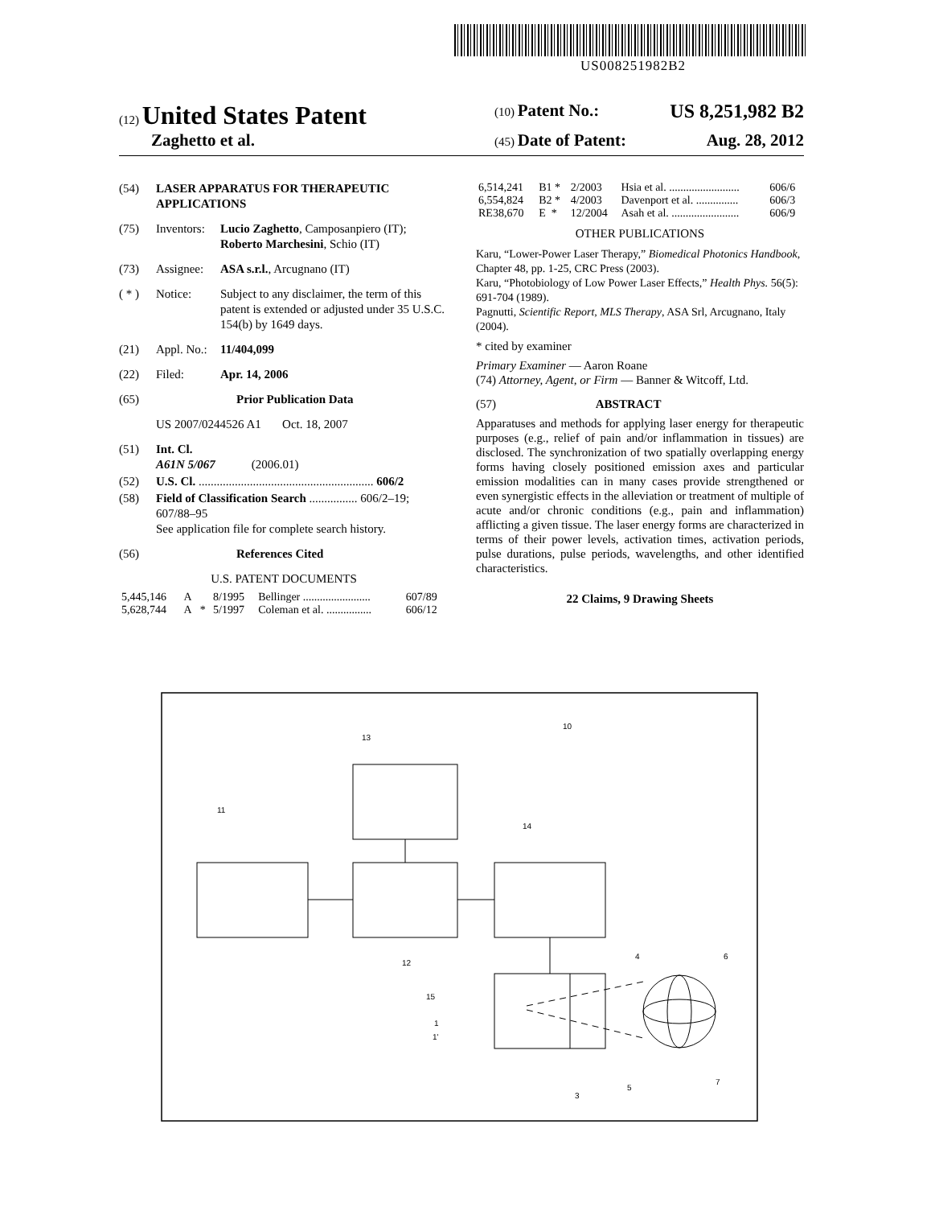US008251982B2
(12) United States Patent
(10) Patent No.: US 8,251,982 B2
Zaghetto et al.
(45) Date of Patent: Aug. 28, 2012
(54) LASER APPARATUS FOR THERAPEUTIC APPLICATIONS
(75) Inventors: Lucio Zaghetto, Camposanpiero (IT); Roberto Marchesini, Schio (IT)
(73) Assignee: ASA s.r.l., Arcugnano (IT)
( * ) Notice: Subject to any disclaimer, the term of this patent is extended or adjusted under 35 U.S.C. 154(b) by 1649 days.
(21) Appl. No.: 11/404,099
(22) Filed: Apr. 14, 2006
(65) Prior Publication Data
US 2007/0244526 A1 Oct. 18, 2007
(51) Int. Cl.
A61N 5/067 (2006.01)
(52) U.S. Cl. .......................................................... 606/2
(58) Field of Classification Search ................ 606/2–19; 607/88–95
See application file for complete search history.
(56) References Cited
U.S. PATENT DOCUMENTS
| 5,445,146 | A | | 8/1995 | Bellinger ........................ | 607/89 |
| 5,628,744 | A | * | 5/1997 | Coleman et al. ................ | 606/12 |
| 6,514,241 | B1 * | 2/2003 | Hsia et al. ......................... | 606/6 |
| 6,554,824 | B2 * | 4/2003 | Davenport et al. ............... | 606/3 |
| RE38,670 | E * | 12/2004 | Asah et al. ........................ | 606/9 |
OTHER PUBLICATIONS
Karu, “Lower-Power Laser Therapy,” Biomedical Photonics Handbook, Chapter 48, pp. 1-25, CRC Press (2003).
Karu, “Photobiology of Low Power Laser Effects,” Health Phys. 56(5): 691-704 (1989).
Pagnutti, Scientific Report, MLS Therapy, ASA Srl, Arcugnano, Italy (2004).
* cited by examiner
Primary Examiner — Aaron Roane
(74) Attorney, Agent, or Firm — Banner & Witcoff, Ltd.
(57) ABSTRACT
Apparatuses and methods for applying laser energy for therapeutic purposes (e.g., relief of pain and/or inflammation in tissues) are disclosed. The synchronization of two spatially overlapping energy forms having closely positioned emission axes and particular emission modalities can in many cases provide strengthened or even synergistic effects in the alleviation or treatment of multiple of acute and/or chronic conditions (e.g., pain and inflammation) afflicting a given tissue. The laser energy forms are characterized in terms of their power levels, activation times, activation periods, pulse durations, pulse periods, wavelengths, and other identified characteristics.
22 Claims, 9 Drawing Sheets
11
13
10
14
12
15
1
1'
3
4
5
6
7